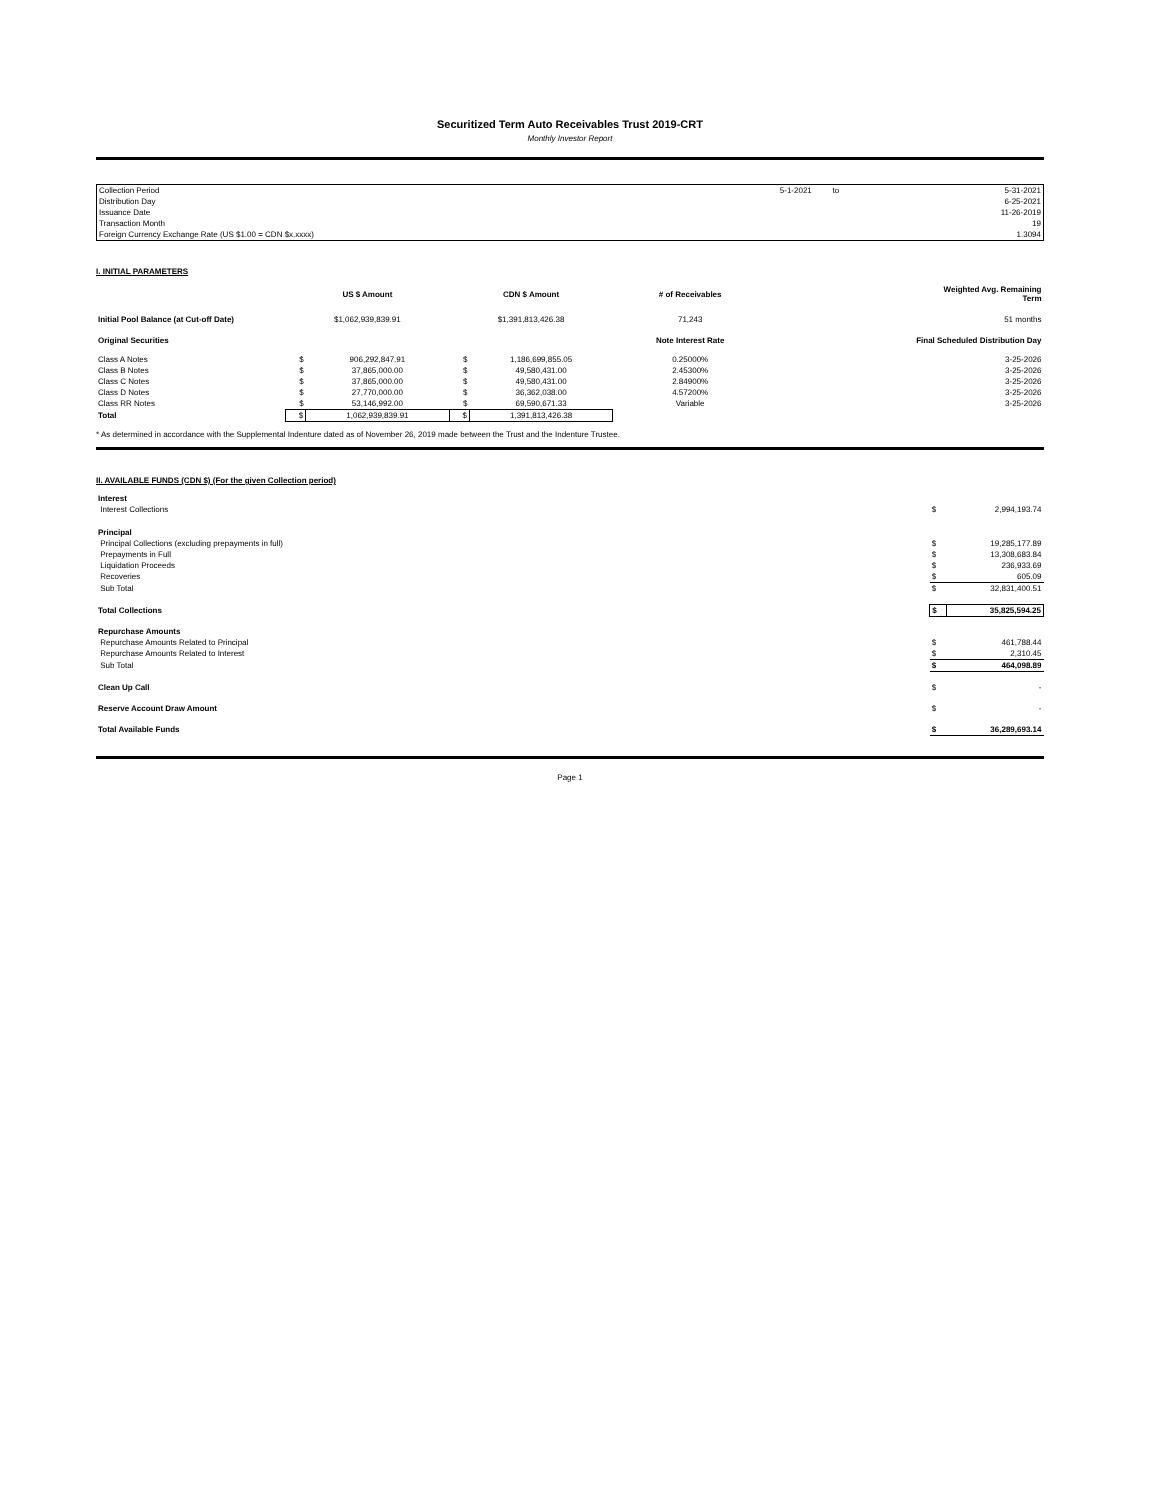Securitized Term Auto Receivables Trust 2019-CRT
Monthly Investor Report
| Collection Period | 5-1-2021 | to | 5-31-2021 |
| Distribution Day | | | 6-25-2021 |
| Issuance Date | | | 11-26-2019 |
| Transaction Month | | | 19 |
| Foreign Currency Exchange Rate (US $1.00 = CDN $x.xxxx) | | | 1.3094 |
I. INITIAL PARAMETERS
| | US $ Amount | | CDN $ Amount | | # of Receivables | Weighted Avg. Remaining Term |
| --- | --- | --- | --- | --- | --- | --- |
| Initial Pool Balance (at Cut-off Date) | $1,062,939,839.91 | | $1,391,813,426.38 | | 71,243 | 51 months |
| Original Securities | | | | | Note Interest Rate | Final Scheduled Distribution Day |
| Class A Notes | $ | 906,292,847.91 | $ | 1,186,699,855.05 | 0.25000% | 3-25-2026 |
| Class B Notes | $ | 37,865,000.00 | $ | 49,580,431.00 | 2.45300% | 3-25-2026 |
| Class C Notes | $ | 37,865,000.00 | $ | 49,580,431.00 | 2.84900% | 3-25-2026 |
| Class D Notes | $ | 27,770,000.00 | $ | 36,362,038.00 | 4.57200% | 3-25-2026 |
| Class RR Notes | $ | 53,146,992.00 | $ | 69,590,671.33 | Variable | 3-25-2026 |
| Total | $ | 1,062,939,839.91 | $ | 1,391,813,426.38 | | |
* As determined in accordance with the Supplemental Indenture dated as of November 26, 2019 made between the Trust and the Indenture Trustee.
II. AVAILABLE FUNDS (CDN $) (For the given Collection period)
| Interest | | |
| Interest Collections | $ | 2,994,193.74 |
| Principal | | |
| Principal Collections (excluding prepayments in full) | $ | 19,285,177.89 |
| Prepayments in Full | $ | 13,308,683.84 |
| Liquidation Proceeds | $ | 236,933.69 |
| Recoveries | $ | 605.09 |
| Sub Total | $ | 32,831,400.51 |
| Total Collections | $ | 35,825,594.25 |
| Repurchase Amounts | | |
| Repurchase Amounts Related to Principal | $ | 461,788.44 |
| Repurchase Amounts Related to Interest | $ | 2,310.45 |
| Sub Total | $ | 464,098.89 |
| Clean Up Call | $ | - |
| Reserve Account Draw Amount | $ | - |
| Total Available Funds | $ | 36,289,693.14 |
Page 1